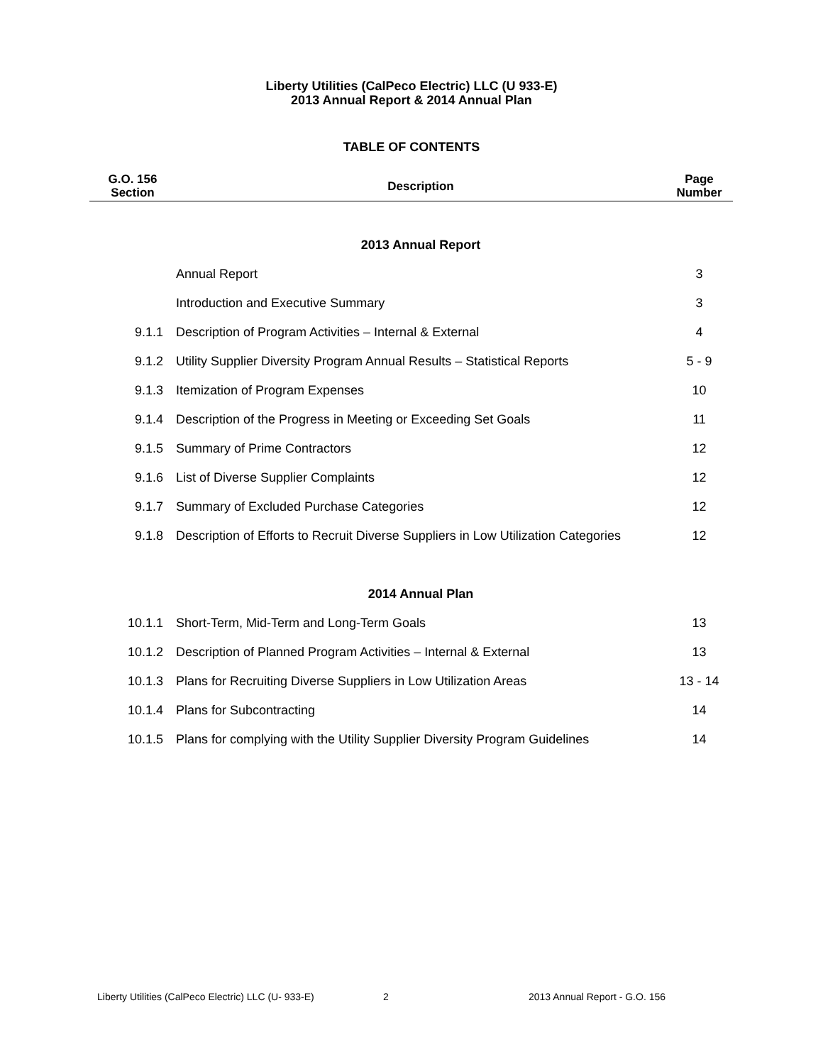Liberty Utilities (CalPeco Electric) LLC (U 933-E)
2013 Annual Report & 2014 Annual Plan
TABLE OF CONTENTS
| G.O. 156 Section | Description | Page Number |
| --- | --- | --- |
| | 2013 Annual Report | |
| | Annual Report | 3 |
| | Introduction and Executive Summary | 3 |
| 9.1.1 | Description of Program Activities – Internal & External | 4 |
| 9.1.2 | Utility Supplier Diversity Program Annual Results – Statistical Reports | 5 - 9 |
| 9.1.3 | Itemization of Program Expenses | 10 |
| 9.1.4 | Description of the Progress in Meeting or Exceeding Set Goals | 11 |
| 9.1.5 | Summary of Prime Contractors | 12 |
| 9.1.6 | List of Diverse Supplier Complaints | 12 |
| 9.1.7 | Summary of Excluded Purchase Categories | 12 |
| 9.1.8 | Description of Efforts to Recruit Diverse Suppliers in Low Utilization Categories | 12 |
| | 2014 Annual Plan | |
| 10.1.1 | Short-Term, Mid-Term and Long-Term Goals | 13 |
| 10.1.2 | Description of Planned Program Activities – Internal & External | 13 |
| 10.1.3 | Plans for Recruiting Diverse Suppliers in Low Utilization Areas | 13 - 14 |
| 10.1.4 | Plans for Subcontracting | 14 |
| 10.1.5 | Plans for complying with the Utility Supplier Diversity Program Guidelines | 14 |
Liberty Utilities (CalPeco Electric) LLC (U- 933-E) 2 2013 Annual Report - G.O. 156